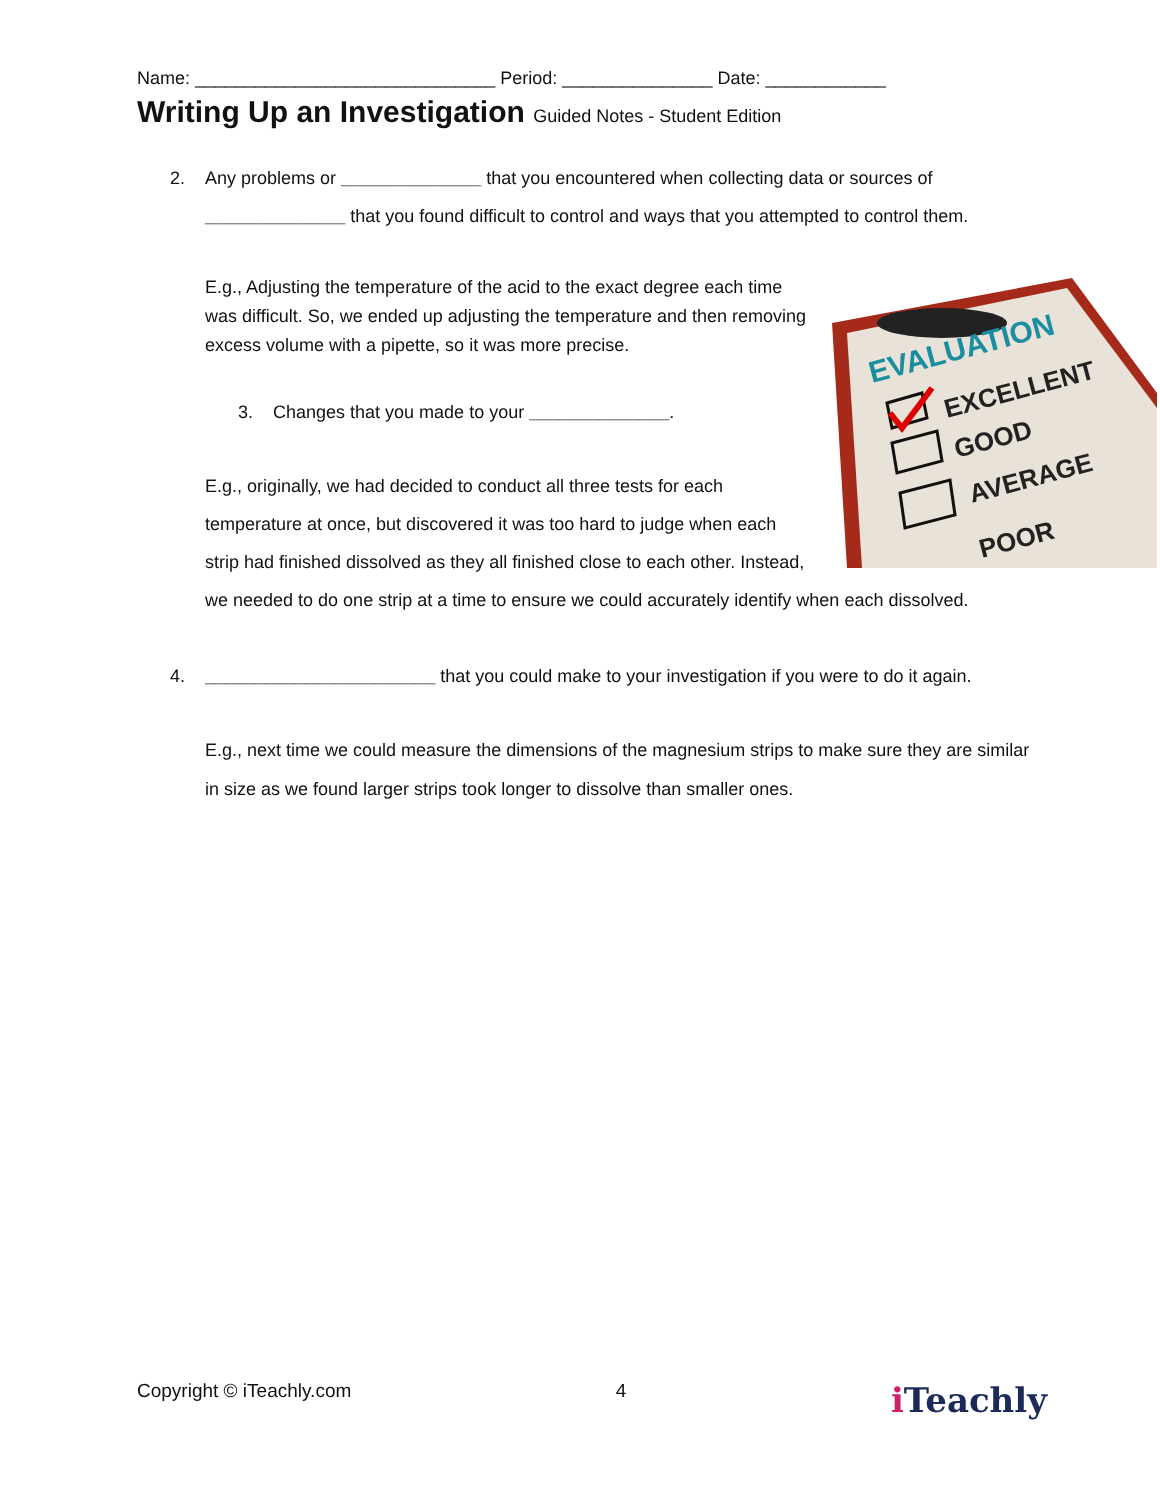Name: ______________________________ Period: _______________ Date: ____________
Writing Up an Investigation Guided Notes - Student Edition
2. Any problems or ______________ that you encountered when collecting data or sources of ______________ that you found difficult to control and ways that you attempted to control them.
EVALUATION
EXCELLENT
GOOD
AVERAGE
POOR
E.g., Adjusting the temperature of the acid to the exact degree each time was difficult. So, we ended up adjusting the temperature and then removing excess volume with a pipette, so it was more precise.
3. Changes that you made to your ______________.
E.g., originally, we had decided to conduct all three tests for each temperature at once, but discovered it was too hard to judge when each strip had finished dissolved as they all finished close to each other. Instead, we needed to do one strip at a time to ensure we could accurately identify when each dissolved.
4. _______________________ that you could make to your investigation if you were to do it again.
E.g., next time we could measure the dimensions of the magnesium strips to make sure they are similar in size as we found larger strips took longer to dissolve than smaller ones.
Copyright © iTeachly.com 4 i Teachly